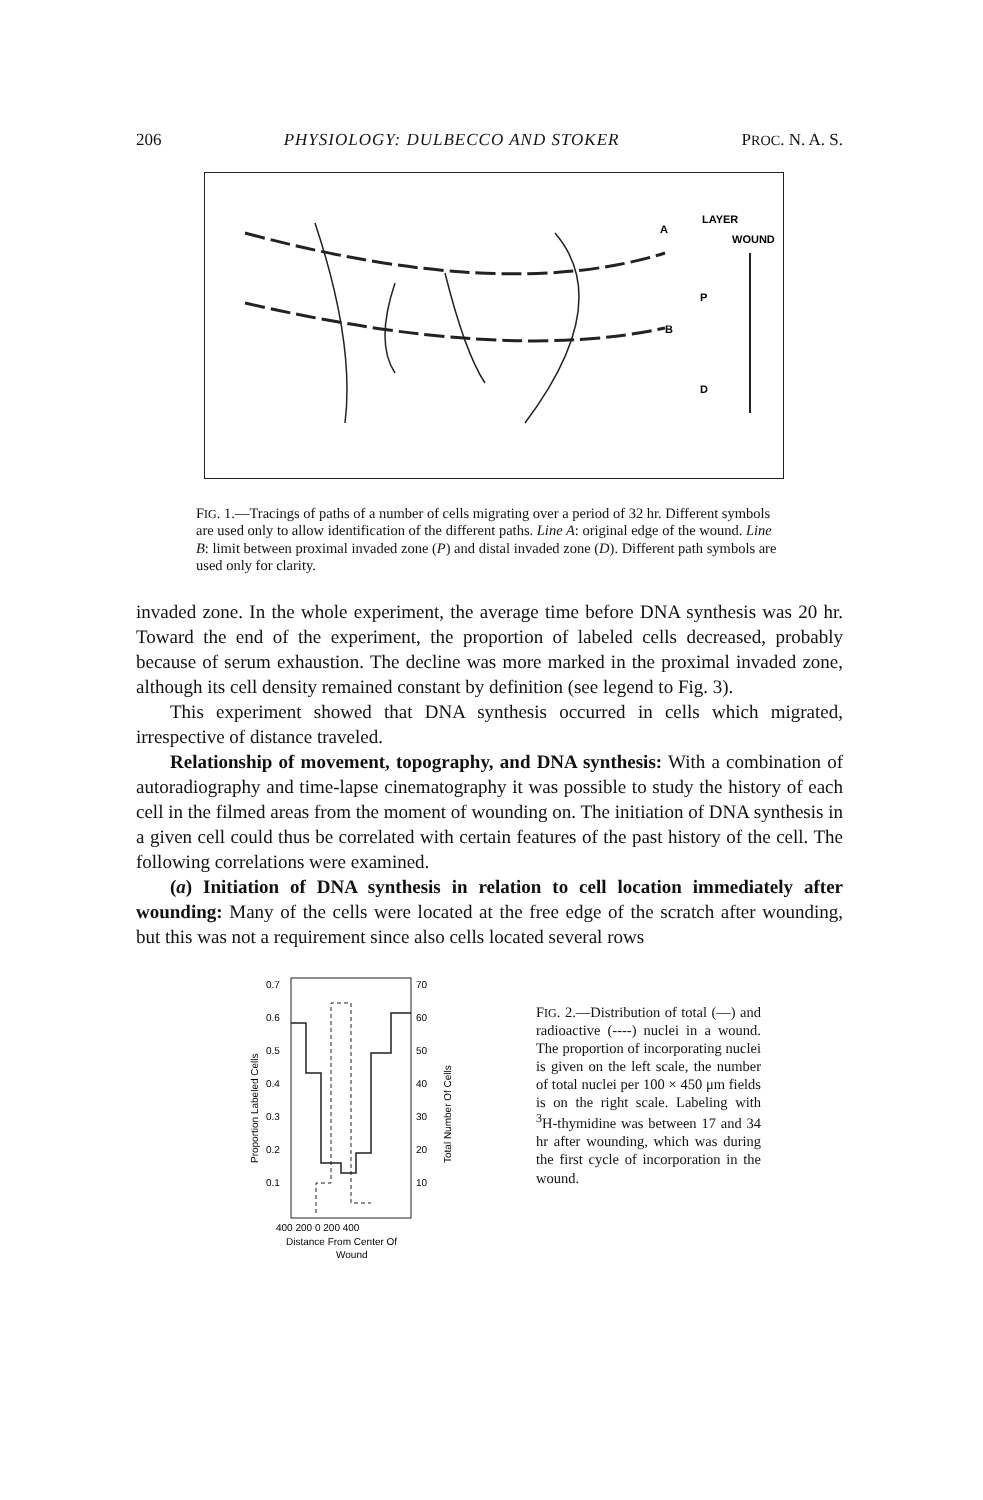206 PHYSIOLOGY: DULBECCO AND STOKER PROC. N. A. S.
A
LAYER
WOUND
P
B
D
FIG. 1.—Tracings of paths of a number of cells migrating over a period of 32 hr. Different symbols are used only to allow identification of the different paths. Line A: original edge of the wound. Line B: limit between proximal invaded zone (P) and distal invaded zone (D). Different path symbols are used only for clarity.
invaded zone. In the whole experiment, the average time before DNA synthesis was 20 hr. Toward the end of the experiment, the proportion of labeled cells decreased, probably because of serum exhaustion. The decline was more marked in the proximal invaded zone, although its cell density remained constant by definition (see legend to Fig. 3).
This experiment showed that DNA synthesis occurred in cells which migrated, irrespective of distance traveled.
Relationship of movement, topography, and DNA synthesis: With a combination of autoradiography and time-lapse cinematography it was possible to study the history of each cell in the filmed areas from the moment of wounding on. The initiation of DNA synthesis in a given cell could thus be correlated with certain features of the past history of the cell. The following correlations were examined.
(a) Initiation of DNA synthesis in relation to cell location immediately after wounding: Many of the cells were located at the free edge of the scratch after wounding, but this was not a requirement since also cells located several rows
0.7
0.6
0.5
0.4
0.3
0.2
0.1
70
60
50
40
30
20
10
400 200 0 200 400
Distance From Center Of
Wound
Proportion Labeled Cells
Total Number Of Cells
FIG. 2.—Distribution of total (—) and radioactive (----) nuclei in a wound. The proportion of incorporating nuclei is given on the left scale, the number of total nuclei per 100 × 450 μm fields is on the right scale. Labeling with <sup>3</sup>H-thymidine was between 17 and 34 hr after wounding, which was during the first cycle of incorporation in the wound.